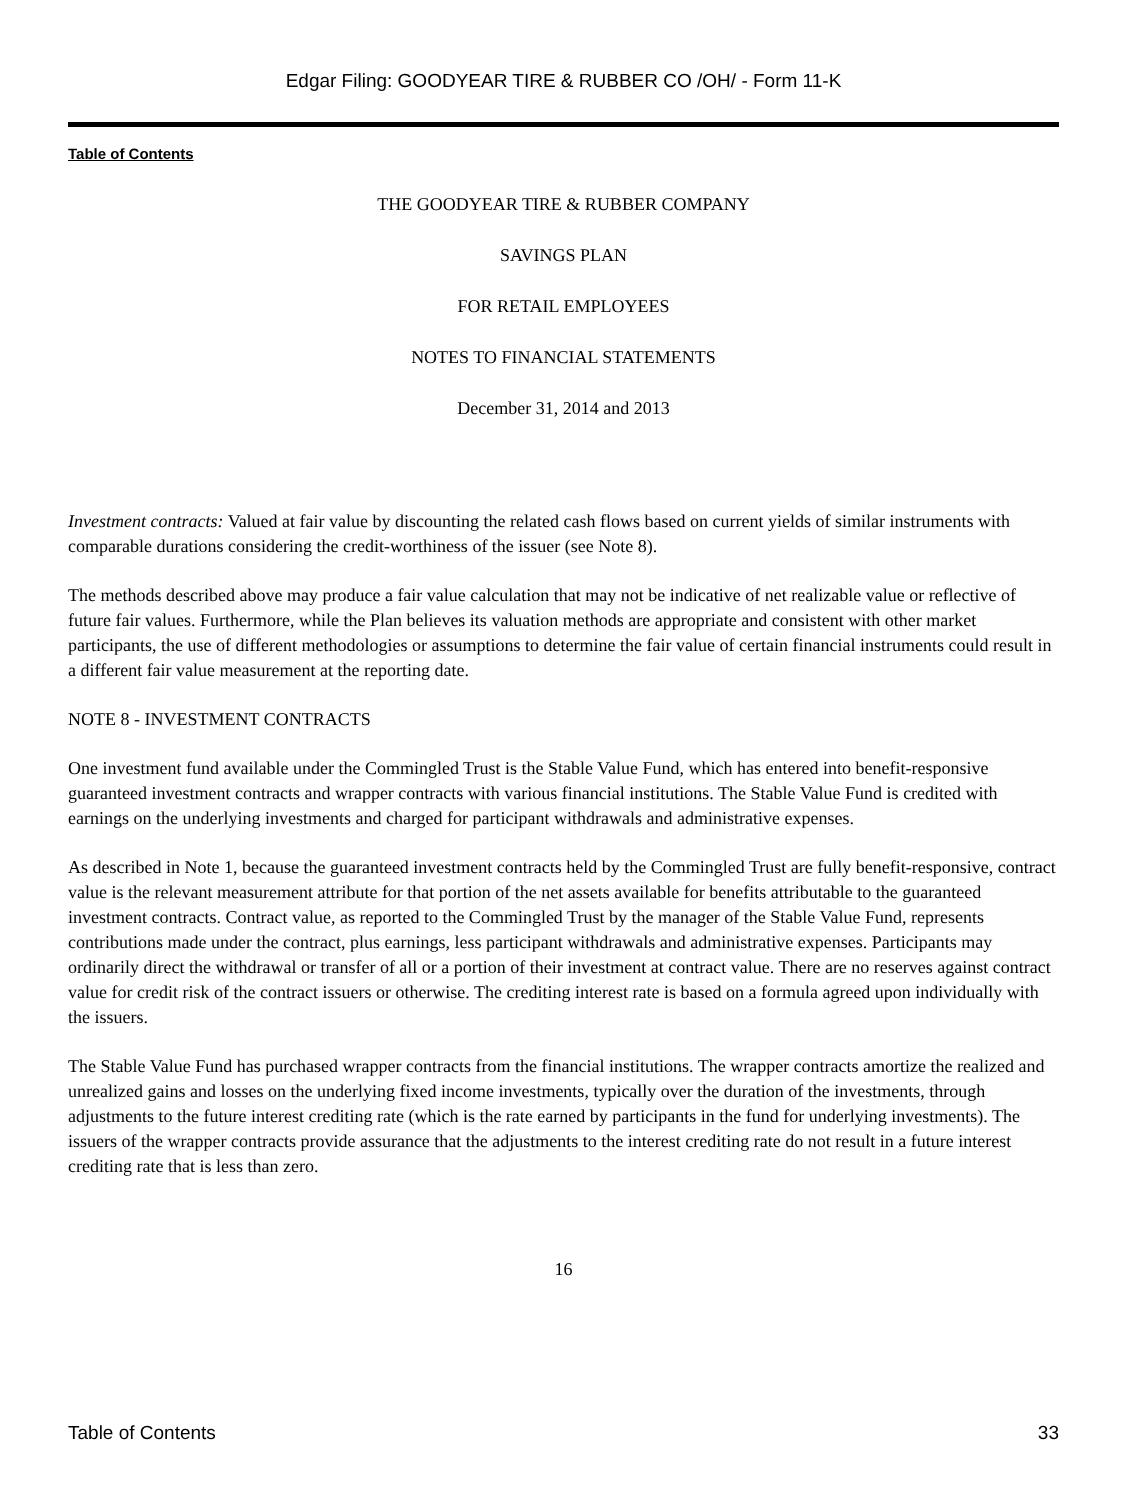Edgar Filing: GOODYEAR TIRE & RUBBER CO /OH/ - Form 11-K
Table of Contents
THE GOODYEAR TIRE & RUBBER COMPANY
SAVINGS PLAN
FOR RETAIL EMPLOYEES
NOTES TO FINANCIAL STATEMENTS
December 31, 2014 and 2013
Investment contracts: Valued at fair value by discounting the related cash flows based on current yields of similar instruments with comparable durations considering the credit-worthiness of the issuer (see Note 8).
The methods described above may produce a fair value calculation that may not be indicative of net realizable value or reflective of future fair values. Furthermore, while the Plan believes its valuation methods are appropriate and consistent with other market participants, the use of different methodologies or assumptions to determine the fair value of certain financial instruments could result in a different fair value measurement at the reporting date.
NOTE 8 - INVESTMENT CONTRACTS
One investment fund available under the Commingled Trust is the Stable Value Fund, which has entered into benefit-responsive guaranteed investment contracts and wrapper contracts with various financial institutions. The Stable Value Fund is credited with earnings on the underlying investments and charged for participant withdrawals and administrative expenses.
As described in Note 1, because the guaranteed investment contracts held by the Commingled Trust are fully benefit-responsive, contract value is the relevant measurement attribute for that portion of the net assets available for benefits attributable to the guaranteed investment contracts. Contract value, as reported to the Commingled Trust by the manager of the Stable Value Fund, represents contributions made under the contract, plus earnings, less participant withdrawals and administrative expenses. Participants may ordinarily direct the withdrawal or transfer of all or a portion of their investment at contract value. There are no reserves against contract value for credit risk of the contract issuers or otherwise. The crediting interest rate is based on a formula agreed upon individually with the issuers.
The Stable Value Fund has purchased wrapper contracts from the financial institutions. The wrapper contracts amortize the realized and unrealized gains and losses on the underlying fixed income investments, typically over the duration of the investments, through adjustments to the future interest crediting rate (which is the rate earned by participants in the fund for underlying investments). The issuers of the wrapper contracts provide assurance that the adjustments to the interest crediting rate do not result in a future interest crediting rate that is less than zero.
16
Table of Contents 33